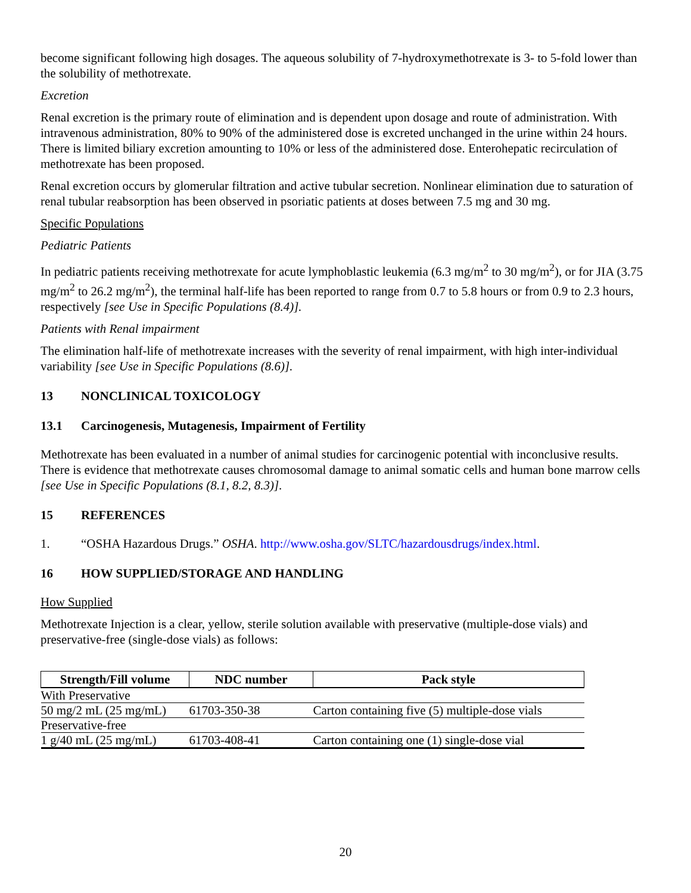become significant following high dosages. The aqueous solubility of 7-hydroxymethotrexate is 3- to 5-fold lower than the solubility of methotrexate.
Excretion
Renal excretion is the primary route of elimination and is dependent upon dosage and route of administration. With intravenous administration, 80% to 90% of the administered dose is excreted unchanged in the urine within 24 hours. There is limited biliary excretion amounting to 10% or less of the administered dose. Enterohepatic recirculation of methotrexate has been proposed.
Renal excretion occurs by glomerular filtration and active tubular secretion. Nonlinear elimination due to saturation of renal tubular reabsorption has been observed in psoriatic patients at doses between 7.5 mg and 30 mg.
Specific Populations
Pediatric Patients
In pediatric patients receiving methotrexate for acute lymphoblastic leukemia (6.3 mg/m<sup>2</sup> to 30 mg/m<sup>2</sup>), or for JIA (3.75 mg/m<sup>2</sup> to 26.2 mg/m<sup>2</sup>), the terminal half-life has been reported to range from 0.7 to 5.8 hours or from 0.9 to 2.3 hours, respectively [see Use in Specific Populations (8.4)].
Patients with Renal impairment
The elimination half-life of methotrexate increases with the severity of renal impairment, with high inter-individual variability [see Use in Specific Populations (8.6)].
13 NONCLINICAL TOXICOLOGY
13.1 Carcinogenesis, Mutagenesis, Impairment of Fertility
Methotrexate has been evaluated in a number of animal studies for carcinogenic potential with inconclusive results. There is evidence that methotrexate causes chromosomal damage to animal somatic cells and human bone marrow cells [see Use in Specific Populations (8.1, 8.2, 8.3)].
15 REFERENCES
1. “OSHA Hazardous Drugs.” OSHA. http://www.osha.gov/SLTC/hazardousdrugs/index.html.
16 HOW SUPPLIED/STORAGE AND HANDLING
How Supplied
Methotrexate Injection is a clear, yellow, sterile solution available with preservative (multiple-dose vials) and preservative-free (single-dose vials) as follows:
| Strength/Fill volume | NDC number | Pack style |
| --- | --- | --- |
| With Preservative | | |
| 50 mg/2 mL (25 mg/mL) | 61703-350-38 | Carton containing five (5) multiple-dose vials |
| Preservative-free | | |
| 1 g/40 mL (25 mg/mL) | 61703-408-41 | Carton containing one (1) single-dose vial |
20